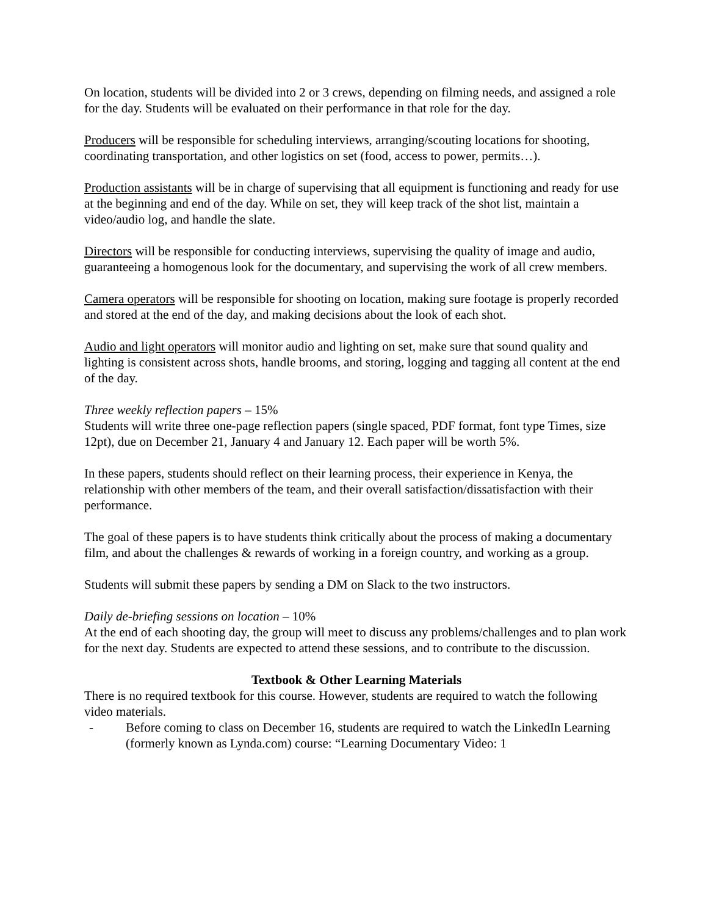On location, students will be divided into 2 or 3 crews, depending on filming needs, and assigned a role for the day. Students will be evaluated on their performance in that role for the day.
Producers will be responsible for scheduling interviews, arranging/scouting locations for shooting, coordinating transportation, and other logistics on set (food, access to power, permits…).
Production assistants will be in charge of supervising that all equipment is functioning and ready for use at the beginning and end of the day. While on set, they will keep track of the shot list, maintain a video/audio log, and handle the slate.
Directors will be responsible for conducting interviews, supervising the quality of image and audio, guaranteeing a homogenous look for the documentary, and supervising the work of all crew members.
Camera operators will be responsible for shooting on location, making sure footage is properly recorded and stored at the end of the day, and making decisions about the look of each shot.
Audio and light operators will monitor audio and lighting on set, make sure that sound quality and lighting is consistent across shots, handle brooms, and storing, logging and tagging all content at the end of the day.
Three weekly reflection papers – 15%
Students will write three one-page reflection papers (single spaced, PDF format, font type Times, size 12pt), due on December 21, January 4 and January 12. Each paper will be worth 5%.
In these papers, students should reflect on their learning process, their experience in Kenya, the relationship with other members of the team, and their overall satisfaction/dissatisfaction with their performance.
The goal of these papers is to have students think critically about the process of making a documentary film, and about the challenges & rewards of working in a foreign country, and working as a group.
Students will submit these papers by sending a DM on Slack to the two instructors.
Daily de-briefing sessions on location – 10%
At the end of each shooting day, the group will meet to discuss any problems/challenges and to plan work for the next day. Students are expected to attend these sessions, and to contribute to the discussion.
Textbook & Other Learning Materials
There is no required textbook for this course. However, students are required to watch the following video materials.
- Before coming to class on December 16, students are required to watch the LinkedIn Learning (formerly known as Lynda.com) course: “Learning Documentary Video: 1